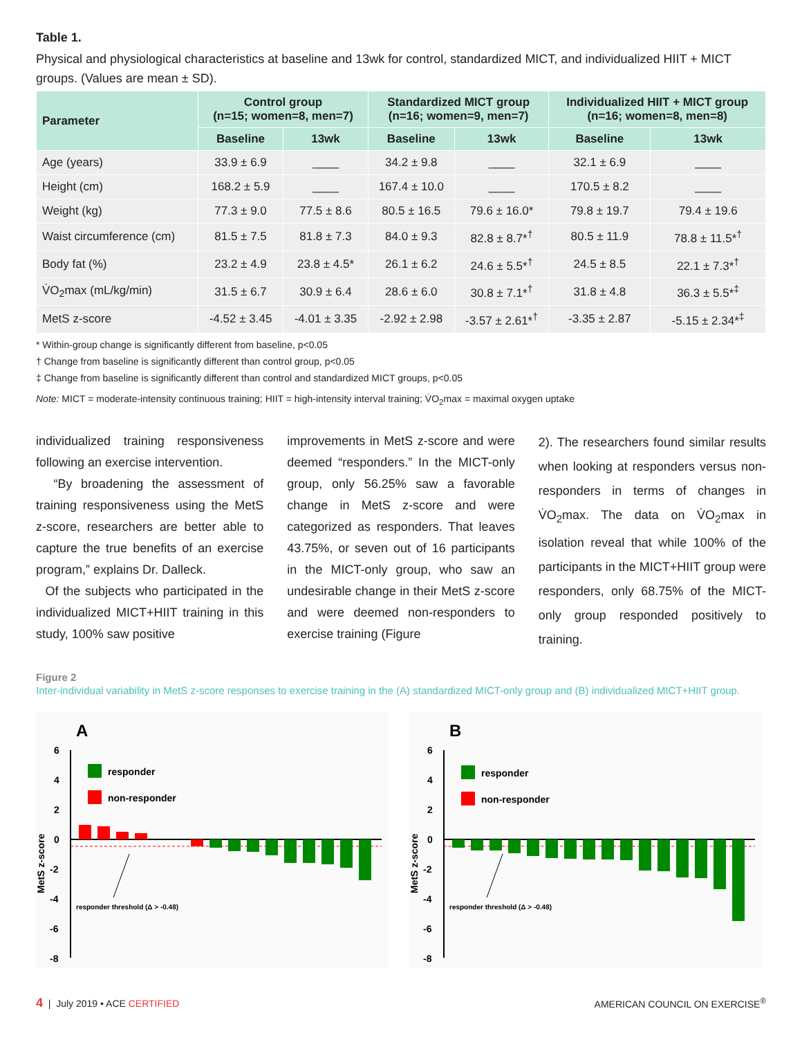Table 1.
Physical and physiological characteristics at baseline and 13wk for control, standardized MICT, and individualized HIIT + MICT groups. (Values are mean ± SD).
| Parameter | Control group (n=15; women=8, men=7) | | Standardized MICT group (n=16; women=9, men=7) | | Individualized HIIT + MICT group (n=16; women=8, men=8) | |
| --- | --- | --- | --- | --- | --- | --- |
| | Baseline | 13wk | Baseline | 13wk | Baseline | 13wk |
| Age (years) | 33.9 ± 6.9 | ____ | 34.2 ± 9.8 | ____ | 32.1 ± 6.9 | ____ |
| Height (cm) | 168.2 ± 5.9 | ____ | 167.4 ± 10.0 | ____ | 170.5 ± 8.2 | ____ |
| Weight (kg) | 77.3 ± 9.0 | 77.5 ± 8.6 | 80.5 ± 16.5 | 79.6 ± 16.0* | 79.8 ± 19.7 | 79.4 ± 19.6 |
| Waist circumference (cm) | 81.5 ± 7.5 | 81.8 ± 7.3 | 84.0 ± 9.3 | 82.8 ± 8.7*<sup>†</sup> | 80.5 ± 11.9 | 78.8 ± 11.5*<sup>†</sup> |
| Body fat (%) | 23.2 ± 4.9 | 23.8 ± 4.5* | 26.1 ± 6.2 | 24.6 ± 5.5*<sup>†</sup> | 24.5 ± 8.5 | 22.1 ± 7.3*<sup>†</sup> |
| V̇O<sub>2</sub>max (mL/kg/min) | 31.5 ± 6.7 | 30.9 ± 6.4 | 28.6 ± 6.0 | 30.8 ± 7.1*<sup>†</sup> | 31.8 ± 4.8 | 36.3 ± 5.5*<sup>‡</sup> |
| MetS z-score | -4.52 ± 3.45 | -4.01 ± 3.35 | -2.92 ± 2.98 | -3.57 ± 2.61*<sup>†</sup> | -3.35 ± 2.87 | -5.15 ± 2.34*<sup>‡</sup> |
* Within-group change is significantly different from baseline, p<0.05
† Change from baseline is significantly different than control group, p<0.05
‡ Change from baseline is significantly different than control and standardized MICT groups, p<0.05
Note: MICT = moderate-intensity continuous training; HIIT = high-intensity interval training; V̇O<sub>2</sub>max = maximal oxygen uptake
individualized training responsiveness following an exercise intervention.
“By broadening the assessment of training responsiveness using the MetS z-score, researchers are better able to capture the true benefits of an exercise program,” explains Dr. Dalleck.
Of the subjects who participated in the individualized MICT+HIIT training in this study, 100% saw positive
improvements in MetS z-score and were deemed “responders.” In the MICT-only group, only 56.25% saw a favorable change in MetS z-score and were categorized as responders. That leaves 43.75%, or seven out of 16 participants in the MICT-only group, who saw an undesirable change in their MetS z-score and were deemed non-responders to exercise training (Figure
2). The researchers found similar results when looking at responders versus non-responders in terms of changes in V̇O<sub>2</sub>max. The data on V̇O<sub>2</sub>max in isolation reveal that while 100% of the participants in the MICT+HIIT group were responders, only 68.75% of the MICT-only group responded positively to training.
Figure 2
Inter-individual variability in MetS z-score responses to exercise training in the (A) standardized MICT-only group and (B) individualized MICT+HIIT group.
A
6
4
2
0
-2
-4
-6
-8
MetS z-score
responder
non-responder
responder threshold (Δ > -0.48)
B
6
4
2
0
-2
-4
-6
-8
MetS z-score
responder
non-responder
responder threshold (Δ > -0.48)
4 | July 2019 • ACE CERTIFIED
AMERICAN COUNCIL ON EXERCISE<sup>®</sup>